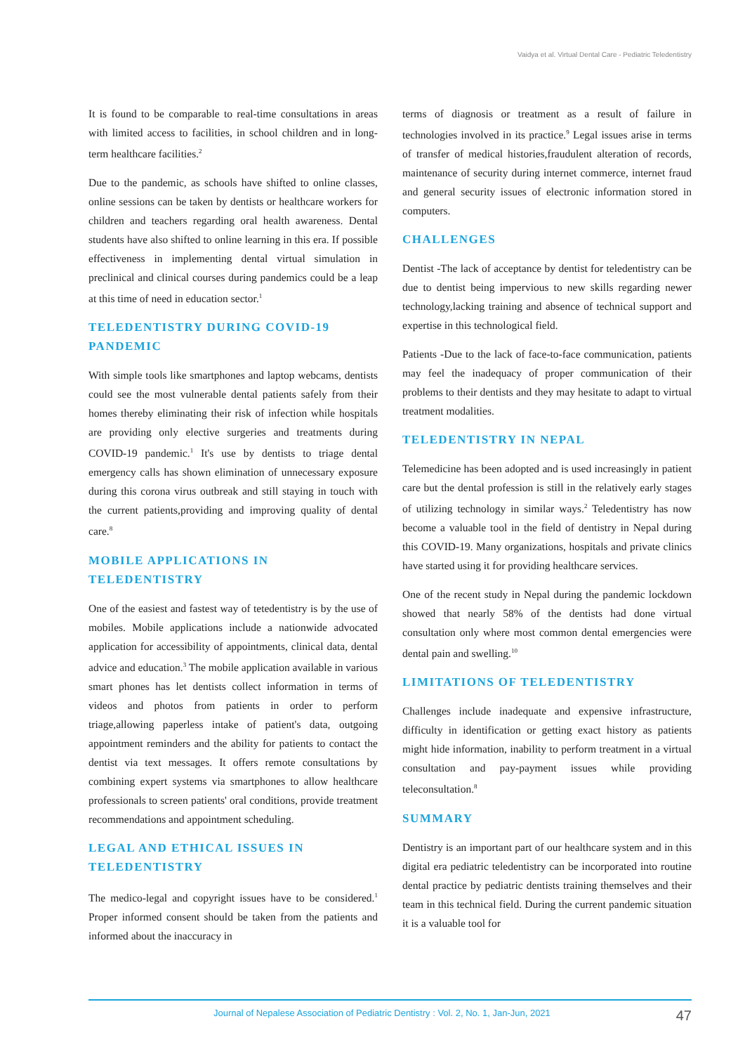Vaidya et al. Virtual Dental Care - Pediatric Teledentistry
It is found to be comparable to real-time consultations in areas with limited access to facilities, in school children and in long-term healthcare facilities.<sup>2</sup>
Due to the pandemic, as schools have shifted to online classes, online sessions can be taken by dentists or healthcare workers for children and teachers regarding oral health awareness. Dental students have also shifted to online learning in this era. If possible effectiveness in implementing dental virtual simulation in preclinical and clinical courses during pandemics could be a leap at this time of need in education sector.<sup>1</sup>
TELEDENTISTRY DURING COVID-19 PANDEMIC
With simple tools like smartphones and laptop webcams, dentists could see the most vulnerable dental patients safely from their homes thereby eliminating their risk of infection while hospitals are providing only elective surgeries and treatments during COVID-19 pandemic.<sup>1</sup> It's use by dentists to triage dental emergency calls has shown elimination of unnecessary exposure during this corona virus outbreak and still staying in touch with the current patients,providing and improving quality of dental care.<sup>8</sup>
MOBILE APPLICATIONS IN TELEDENTISTRY
One of the easiest and fastest way of tetedentistry is by the use of mobiles. Mobile applications include a nationwide advocated application for accessibility of appointments, clinical data, dental advice and education.<sup>3</sup> The mobile application available in various smart phones has let dentists collect information in terms of videos and photos from patients in order to perform triage,allowing paperless intake of patient's data, outgoing appointment reminders and the ability for patients to contact the dentist via text messages. It offers remote consultations by combining expert systems via smartphones to allow healthcare professionals to screen patients' oral conditions, provide treatment recommendations and appointment scheduling.
LEGAL AND ETHICAL ISSUES IN TELEDENTISTRY
The medico-legal and copyright issues have to be considered.<sup>1</sup> Proper informed consent should be taken from the patients and informed about the inaccuracy in
terms of diagnosis or treatment as a result of failure in technologies involved in its practice.<sup>9</sup> Legal issues arise in terms of transfer of medical histories,fraudulent alteration of records, maintenance of security during internet commerce, internet fraud and general security issues of electronic information stored in computers.
CHALLENGES
Dentist -The lack of acceptance by dentist for teledentistry can be due to dentist being impervious to new skills regarding newer technology,lacking training and absence of technical support and expertise in this technological field.
Patients -Due to the lack of face-to-face communication, patients may feel the inadequacy of proper communication of their problems to their dentists and they may hesitate to adapt to virtual treatment modalities.
TELEDENTISTRY IN NEPAL
Telemedicine has been adopted and is used increasingly in patient care but the dental profession is still in the relatively early stages of utilizing technology in similar ways.<sup>2</sup> Teledentistry has now become a valuable tool in the field of dentistry in Nepal during this COVID-19. Many organizations, hospitals and private clinics have started using it for providing healthcare services.
One of the recent study in Nepal during the pandemic lockdown showed that nearly 58% of the dentists had done virtual consultation only where most common dental emergencies were dental pain and swelling.<sup>10</sup>
LIMITATIONS OF TELEDENTISTRY
Challenges include inadequate and expensive infrastructure, difficulty in identification or getting exact history as patients might hide information, inability to perform treatment in a virtual consultation and pay-payment issues while providing teleconsultation.<sup>8</sup>
SUMMARY
Dentistry is an important part of our healthcare system and in this digital era pediatric teledentistry can be incorporated into routine dental practice by pediatric dentists training themselves and their team in this technical field. During the current pandemic situation it is a valuable tool for
Journal of Nepalese Association of Pediatric Dentistry : Vol. 2, No. 1, Jan-Jun, 2021 47